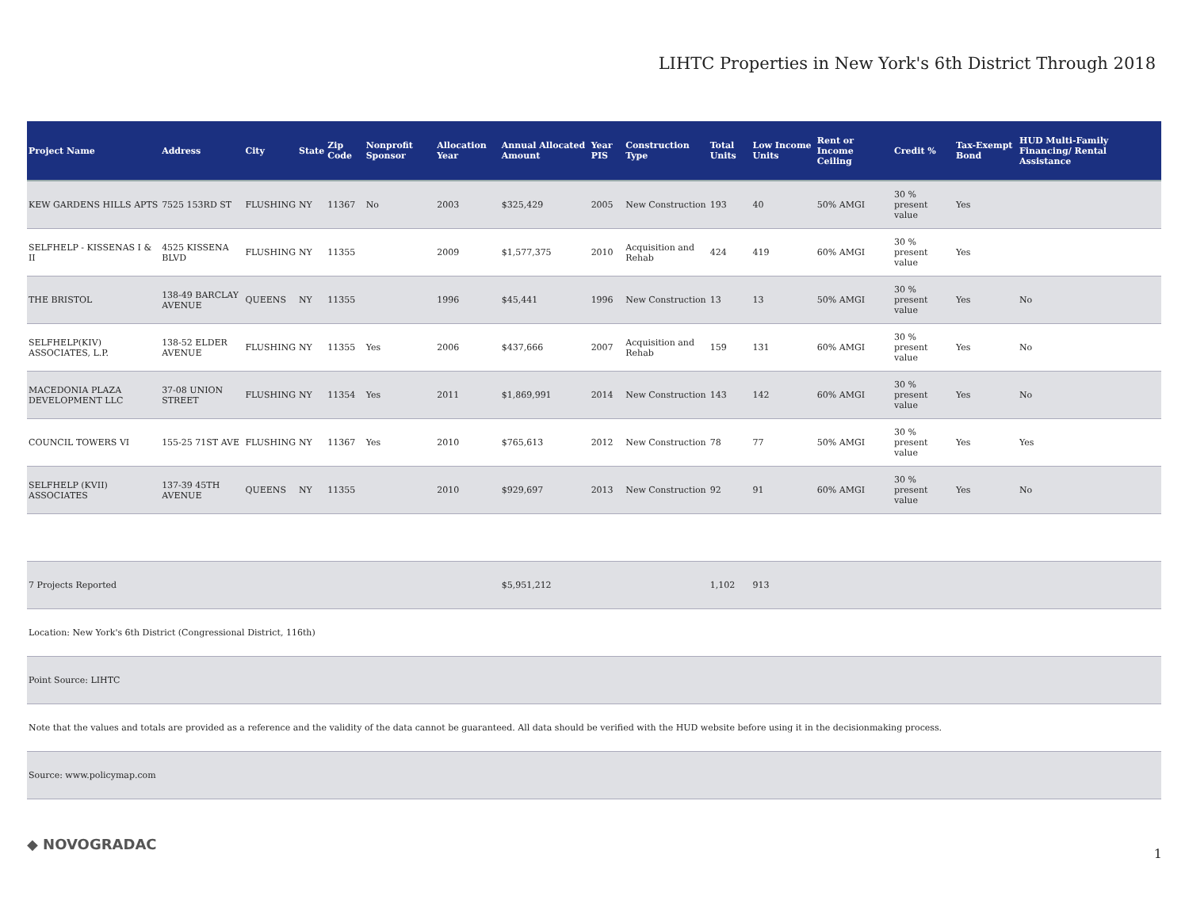LIHTC Properties in New York's 6th District Through 2018
| Project Name | Address | City | State | Zip Code | Nonprofit Sponsor | Allocation Year | Annual Allocated Amount | Year PIS | Construction Type | Total Units | Low Income Units | Rent or Income Ceiling | Credit % | Tax-Exempt Bond | HUD Multi-Family Financing/ Rental Assistance |
| --- | --- | --- | --- | --- | --- | --- | --- | --- | --- | --- | --- | --- | --- | --- | --- |
| KEW GARDENS HILLS APTS | 7525 153RD ST | FLUSHING | NY | 11367 | No | 2003 | $325,429 | 2005 | New Construction | 193 | 40 | 50% AMGI | 30 % present value | Yes | |
| SELFHELP - KISSENAS I & II | 4525 KISSENA BLVD | FLUSHING | NY | 11355 | | 2009 | $1,577,375 | 2010 | Acquisition and Rehab | 424 | 419 | 60% AMGI | 30 % present value | Yes | |
| THE BRISTOL | 138-49 BARCLAY AVENUE | QUEENS | NY | 11355 | | 1996 | $45,441 | 1996 | New Construction | 13 | 13 | 50% AMGI | 30 % present value | Yes | No |
| SELFHELP(KIV) ASSOCIATES, L.P. | 138-52 ELDER AVENUE | FLUSHING | NY | 11355 | Yes | 2006 | $437,666 | 2007 | Acquisition and Rehab | 159 | 131 | 60% AMGI | 30 % present value | Yes | No |
| MACEDONIA PLAZA DEVELOPMENT LLC | 37-08 UNION STREET | FLUSHING | NY | 11354 | Yes | 2011 | $1,869,991 | 2014 | New Construction | 143 | 142 | 60% AMGI | 30 % present value | Yes | No |
| COUNCIL TOWERS VI | 155-25 71ST AVE | FLUSHING | NY | 11367 | Yes | 2010 | $765,613 | 2012 | New Construction | 78 | 77 | 50% AMGI | 30 % present value | Yes | Yes |
| SELFHELP (KVII) ASSOCIATES | 137-39 45TH AVENUE | QUEENS | NY | 11355 | | 2010 | $929,697 | 2013 | New Construction | 92 | 91 | 60% AMGI | 30 % present value | Yes | No |
| 7 Projects Reported | | | | | | | $5,951,212 | | | 1,102 | 913 | | | | |
| Location: New York's 6th District (Congressional District, 116th) | | | | | | | | | | | | | | | |
| Point Source: LIHTC | | | | | | | | | | | | | | | |
| Note that the values and totals are provided as a reference and the validity of the data cannot be guaranteed. All data should be verified with the HUD website before using it in the decisionmaking process. | | | | | | | | | | | | | | | |
| Source: www.policymap.com | | | | | | | | | | | | | | | |
◆ NOVOGRADAC
1